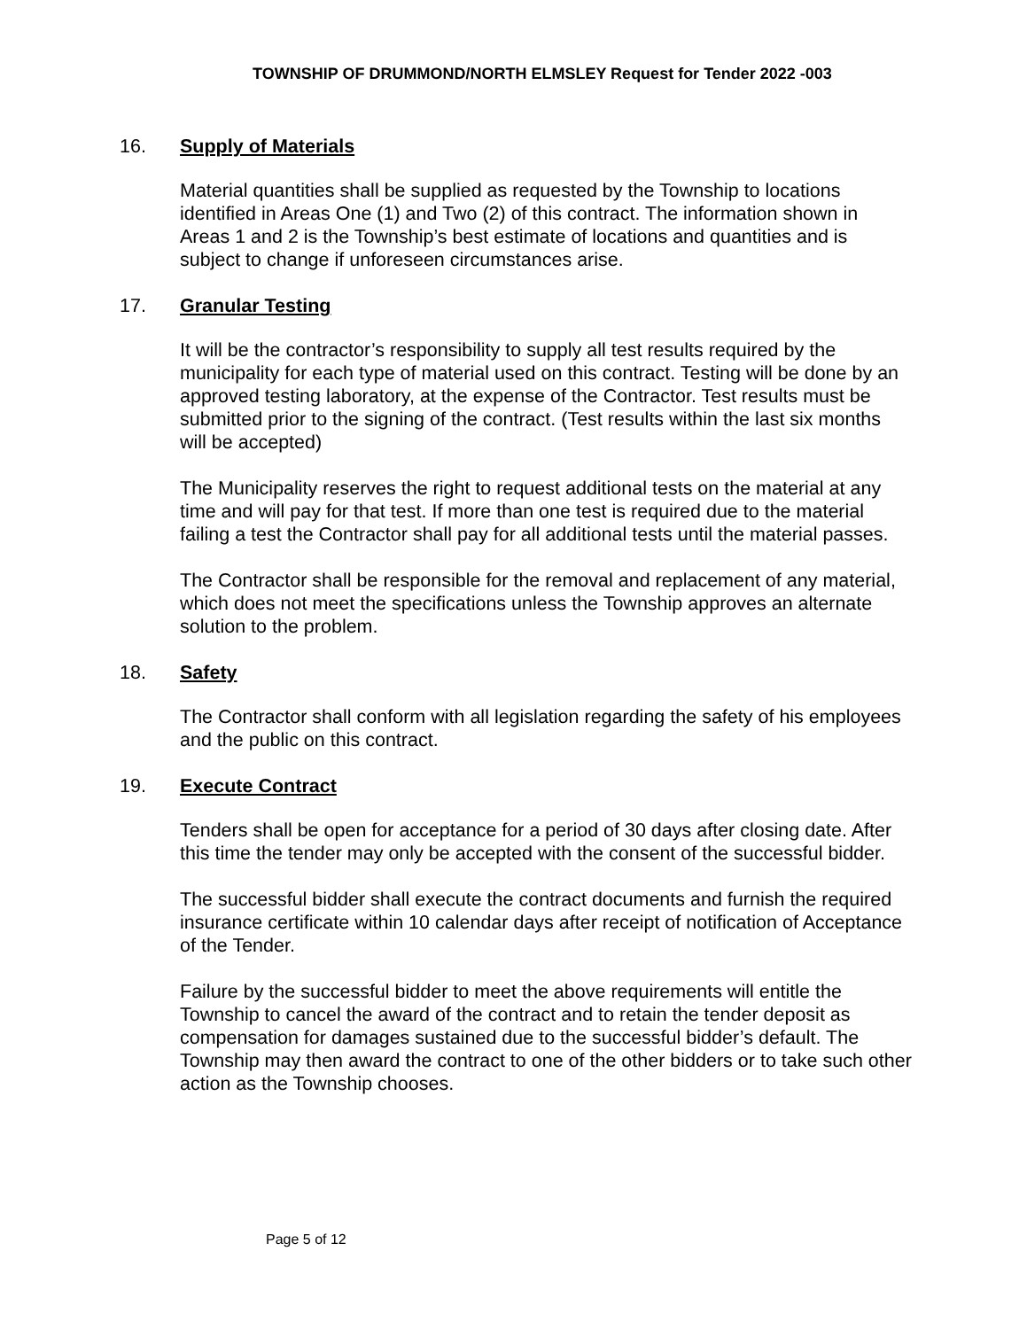TOWNSHIP OF DRUMMOND/NORTH ELMSLEY Request for Tender 2022 -003
16. Supply of Materials
Material quantities shall be supplied as requested by the Township to locations identified in Areas One (1) and Two (2) of this contract. The information shown in Areas 1 and 2 is the Township’s best estimate of locations and quantities and is subject to change if unforeseen circumstances arise.
17. Granular Testing
It will be the contractor’s responsibility to supply all test results required by the municipality for each type of material used on this contract. Testing will be done by an approved testing laboratory, at the expense of the Contractor. Test results must be submitted prior to the signing of the contract. (Test results within the last six months will be accepted)
The Municipality reserves the right to request additional tests on the material at any time and will pay for that test. If more than one test is required due to the material failing a test the Contractor shall pay for all additional tests until the material passes.
The Contractor shall be responsible for the removal and replacement of any material, which does not meet the specifications unless the Township approves an alternate solution to the problem.
18. Safety
The Contractor shall conform with all legislation regarding the safety of his employees and the public on this contract.
19. Execute Contract
Tenders shall be open for acceptance for a period of 30 days after closing date. After this time the tender may only be accepted with the consent of the successful bidder.
The successful bidder shall execute the contract documents and furnish the required insurance certificate within 10 calendar days after receipt of notification of Acceptance of the Tender.
Failure by the successful bidder to meet the above requirements will entitle the Township to cancel the award of the contract and to retain the tender deposit as compensation for damages sustained due to the successful bidder’s default. The Township may then award the contract to one of the other bidders or to take such other action as the Township chooses.
Page 5 of 12